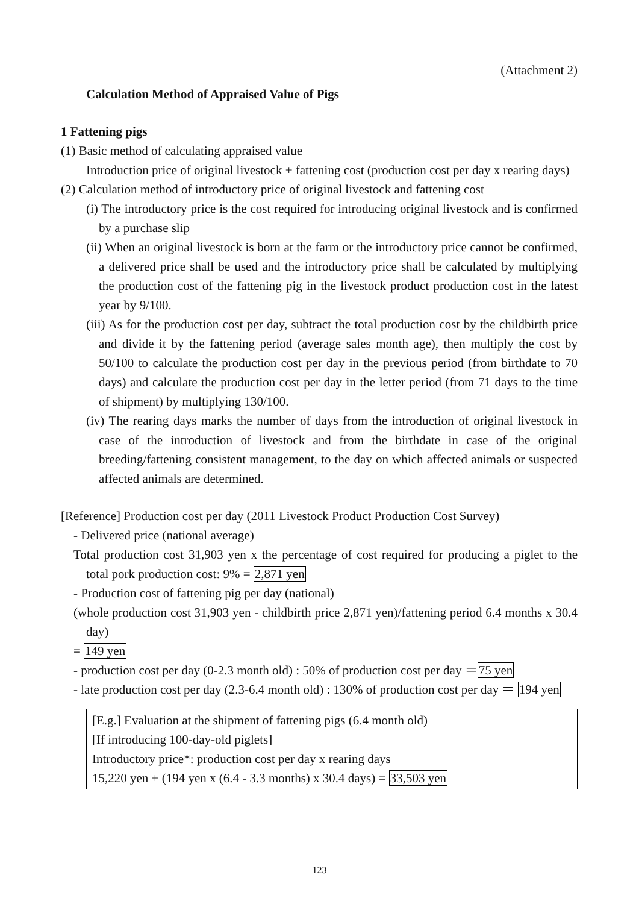(Attachment 2)
Calculation Method of Appraised Value of Pigs
1 Fattening pigs
(1) Basic method of calculating appraised value
Introduction price of original livestock + fattening cost (production cost per day x rearing days)
(2) Calculation method of introductory price of original livestock and fattening cost
(i) The introductory price is the cost required for introducing original livestock and is confirmed by a purchase slip
(ii) When an original livestock is born at the farm or the introductory price cannot be confirmed, a delivered price shall be used and the introductory price shall be calculated by multiplying the production cost of the fattening pig in the livestock product production cost in the latest year by 9/100.
(iii) As for the production cost per day, subtract the total production cost by the childbirth price and divide it by the fattening period (average sales month age), then multiply the cost by 50/100 to calculate the production cost per day in the previous period (from birthdate to 70 days) and calculate the production cost per day in the letter period (from 71 days to the time of shipment) by multiplying 130/100.
(iv) The rearing days marks the number of days from the introduction of original livestock in case of the introduction of livestock and from the birthdate in case of the original breeding/fattening consistent management, to the day on which affected animals or suspected affected animals are determined.
[Reference] Production cost per day (2011 Livestock Product Production Cost Survey)
- Delivered price (national average)
Total production cost 31,903 yen x the percentage of cost required for producing a piglet to the total pork production cost: 9% = 2,871 yen
- Production cost of fattening pig per day (national)
(whole production cost 31,903 yen - childbirth price 2,871 yen)/fattening period 6.4 months x 30.4 day)
= 149 yen
- production cost per day (0-2.3 month old) : 50% of production cost per day ＝75 yen
- late production cost per day (2.3-6.4 month old) : 130% of production cost per day ＝ 194 yen
[E.g.] Evaluation at the shipment of fattening pigs (6.4 month old)
[If introducing 100-day-old piglets]
Introductory price*: production cost per day x rearing days
15,220 yen + (194 yen x (6.4 - 3.3 months) x 30.4 days) = 33,503 yen
123